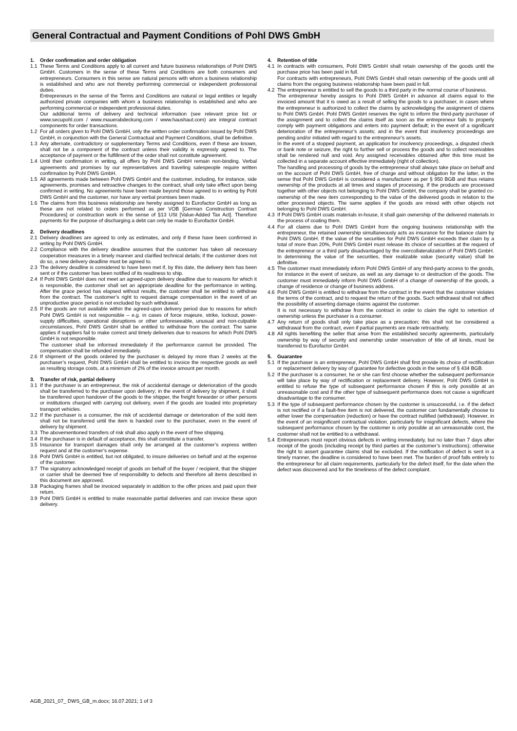General Contractual and Payment Conditions of Pohl DWS GmbH
1. Order confirmation and order obligation
1.1 These Terms and Conditions apply to all current and future business relationships of Pohl DWS GmbH. Customers in the sense of these Terms and Conditions are both consumers and entrepreneurs. Consumers in this sense are natural persons with whom a business relationship is established and who are not thereby performing commercial or independent professional duties.
Entrepreneurs in the sense of the Terms and Conditions are natural or legal entities or legally authorized private companies with whom a business relationship is established and who are performing commercial or independent professional duties.
Our additional terms of delivery and technical information (see relevant price list or www.secupohl.com / www.mauerabdeckung.com / www.haushaut.com) are integral contract components for order transactions.
1.2 For all orders given to Pohl DWS GmbH, only the written order confirmation issued by Pohl DWS GmbH, in conjunction with the General Contractual and Payment Conditions, shall be definitive.
1.3 Any alternate, contradictory or supplementary Terms and Conditions, even if these are known, shall not be a component of the contract unless their validity is expressly agreed to. The acceptance of payment or the fulfillment of the order shall not constitute agreement.
1.4 Until their confirmation in writing, all offers by Pohl DWS GmbH remain non-binding. Verbal agreements and promises by our representatives and traveling salespeople require written confirmation by Pohl DWS GmbH.
1.5 All agreements made between Pohl DWS GmbH and the customer, including, for instance, side agreements, promises and retroactive changes to the contract, shall only take effect upon being confirmed in writing. No agreements have been made beyond those agreed to in writing by Pohl DWS GmbH and the customer, nor have any verbal promises been made.
1.6 The claims from this business relationship are hereby assigned to Eurofactor GmbH as long as these are not related to orders performed as per VOB [German Construction Contract Procedures] or construction work in the sense of §13 USt [Value-Added Tax Act]. Therefore payments for the purpose of discharging a debt can only be made to Eurofactor GmbH.
2. Delivery deadlines
2.1 Delivery deadlines are agreed to only as estimates, and only if these have been confirmed in writing by Pohl DWS GmbH.
2.2 Compliance with the delivery deadline assumes that the customer has taken all necessary cooperation measures in a timely manner and clarified technical details; if the customer does not do so, a new delivery deadline must be agreed to.
2.3 The delivery deadline is considered to have been met if, by this date, the delivery item has been sent or if the customer has been notified of its readiness to ship.
2.4 If Pohl DWS GmbH does not meet an agreed-upon delivery deadline due to reasons for which it is responsible, the customer shall set an appropriate deadline for the performance in writing. After the grace period has elapsed without results, the customer shall be entitled to withdraw from the contract. The customer’s right to request damage compensation in the event of an unproductive grace period is not excluded by such withdrawal.
2.5 If the goods are not available within the agreed-upon delivery period due to reasons for which Pohl DWS GmbH is not responsible – e.g. in cases of force majeure, strike, lockout, power-supply difficulties, operational disruptions or other unforeseeable, unusual and non-culpable circumstances, Pohl DWS GmbH shall be entitled to withdraw from the contract. The same applies if suppliers fail to make correct and timely deliveries due to reasons for which Pohl DWS GmbH is not responsible.
The customer shall be informed immediately if the performance cannot be provided. The compensation shall be refunded immediately.
2.6 If shipment of the goods ordered by the purchaser is delayed by more than 2 weeks at the purchaser’s request, Pohl DWS GmbH shall be entitled to invoice the respective goods as well as resulting storage costs, at a minimum of 2% of the invoice amount per month.
3. Transfer of risk, partial delivery
3.1 If the purchaser is an entrepreneur, the risk of accidental damage or deterioration of the goods shall be transferred to the purchaser upon delivery; in the event of delivery by shipment, it shall be transferred upon handover of the goods to the shipper, the freight forwarder or other persons or institutions charged with carrying out delivery, even if the goods are loaded into proprietary transport vehicles.
3.2 If the purchaser is a consumer, the risk of accidental damage or deterioration of the sold item shall not be transferred until the item is handed over to the purchaser, even in the event of delivery by shipment.
3.3 The abovementioned transfers of risk shall also apply in the event of free shipping.
3.4 If the purchaser is in default of acceptance, this shall constitute a transfer.
3.5 Insurance for transport damages shall only be arranged at the customer’s express written request and at the customer’s expense.
3.6 Pohl DWS GmbH is entitled, but not obligated, to insure deliveries on behalf and at the expense of the customer.
3.7 The signatory acknowledged receipt of goods on behalf of the buyer / recipient, that the shipper or carrier shall be deemed free of responsibility to defects and therefore all items described in this document are approved.
3.8 Packaging frames shall be invoiced separately in addition to the offer prices and paid upon their return.
3.9 Pohl DWS GmbH is entitled to make reasonable partial deliveries and can invoice these upon delivery.
4. Retention of title
4.1 In contracts with consumers, Pohl DWS GmbH shall retain ownership of the goods until the purchase price has been paid in full.
For contracts with entrepreneurs, Pohl DWS GmbH shall retain ownership of the goods until all claims from the ongoing business relationship have been paid in full.
4.2 The entrepreneur is entitled to sell the goods to a third party in the normal course of business.
The entrepreneur hereby assigns to Pohl DWS GmbH in advance all claims equal to the invoiced amount that it is owed as a result of selling the goods to a purchaser, in cases where the entrepreneur is authorized to collect the claims by acknowledging the assignment of claims to Pohl DWS GmbH. Pohl DWS GmbH reserves the right to inform the third-party purchaser of the assignment and to collect the claims itself as soon as the entrepreneur fails to properly comply with payment obligations and enters into payment default; in the event of a significant deterioration of the entrepreneur’s assets; and in the event that insolvency proceedings are pending and/or initiated with regard to the entrepreneur’s assets.
In the event of a stopped payment, an application for insolvency proceedings, a disputed check or bank note or seizure, the right to further sell or process the goods and to collect receivables shall be rendered null and void. Any assigned receivables obtained after this time must be collected in a separate account effective immediately (right of collection).
The handling and processing of goods by the entrepreneur shall always take place on behalf and on the account of Pohl DWS GmbH, free of charge and without obligation for the latter, in the sense that Pohl DWS GmbH is considered a manufacturer as per § 950 BGB and thus retains ownership of the products at all times and stages of processing. If the products are processed together with other objects not belonging to Pohl DWS GmbH, the company shall be granted co-ownership of the new item corresponding to the value of the delivered goods in relation to the other processed objects. The same applies if the goods are mixed with other objects not belonging to Pohl DWS GmbH.
4.3 If Pohl DWS GmbH coats materials in-house, it shall gain ownership of the delivered materials in the process of coating them.
4.4 For all claims due to Pohl DWS GmbH from the ongoing business relationship with the entrepreneur, the retained ownership simultaneously acts as insurance for the balance claim by Pohl DWS GmbH. If the value of the securities for Pohl DWS GmbH exceeds their claim by a total of more than 20%, Pohl DWS GmbH must release its choice of securities at the request of the entrepreneur or a third party disadvantaged by the overcollateralization of Pohl DWS GmbH. In determining the value of the securities, their realizable value (security value) shall be definitive.
4.5 The customer must immediately inform Pohl DWS GmbH of any third-party access to the goods, for instance in the event of seizure, as well as any damage to or destruction of the goods. The customer must immediately inform Pohl DWS GmbH of a change of ownership of the goods, a change of residence or change of business address.
4.6 Pohl DWS GmbH is entitled to withdraw from the contract in the event that the customer violates the terms of the contract, and to request the return of the goods. Such withdrawal shall not affect the possibility of asserting damage claims against the customer.
It is not necessary to withdraw from the contract in order to claim the right to retention of ownership unless the purchaser is a consumer.
4.7 Any return of goods shall only take place as a precaution; this shall not be considered a withdrawal from the contract, even if partial payments are made retroactively.
4.8 All rights benefiting the seller that arise from the established security agreements, particularly ownership by way of security and ownership under reservation of title of all kinds, must be transferred to Eurofactor GmbH.
5. Guarantee
5.1 If the purchaser is an entrepreneur, Pohl DWS GmbH shall first provide its choice of rectification or replacement delivery by way of guarantee for defective goods in the sense of § 434 BGB.
5.2 If the purchaser is a consumer, he or she can first choose whether the subsequent performance will take place by way of rectification or replacement delivery. However, Pohl DWS GmbH is entitled to refuse the type of subsequent performance chosen if this is only possible at an unreasonable cost and if the other type of subsequent performance does not cause a significant disadvantage to the consumer.
5.3 If the type of subsequent performance chosen by the customer is unsuccessful, i.e. if the defect is not rectified or if a fault-free item is not delivered, the customer can fundamentally choose to either lower the compensation (reduction) or have the contract nullified (withdrawal). However, in the event of an insignificant contractual violation, particularly for insignificant defects, where the subsequent performance chosen by the customer is only possible at an unreasonable cost, the customer shall not be entitled to a withdrawal.
5.4 Entrepreneurs must report obvious defects in writing immediately, but no later than 7 days after receipt of the goods (including receipt by third parties at the customer’s instructions); otherwise the right to assert guarantee claims shall be excluded. If the notification of defect is sent in a timely manner, the deadline is considered to have been met. The burden of proof falls entirely to the entrepreneur for all claim requirements, particularly for the defect itself, for the date when the defect was discovered and for the timeliness of the defect complaint.
AGB_2021_07_ DWS_GB_m.docx; 16.07.2021; 1 of 3